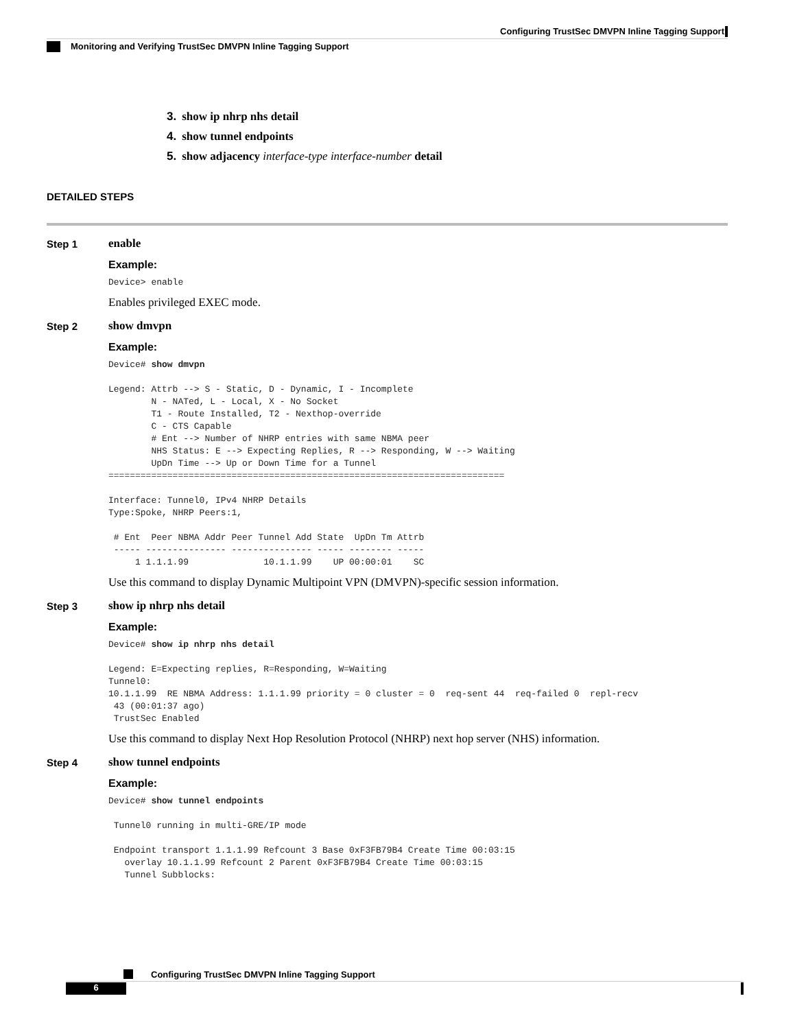Configuring TrustSec DMVPN Inline Tagging Support
Monitoring and Verifying TrustSec DMVPN Inline Tagging Support
3. show ip nhrp nhs detail
4. show tunnel endpoints
5. show adjacency interface-type interface-number detail
DETAILED STEPS
Step 1 enable
Example:
Device> enable
Enables privileged EXEC mode.
Step 2 show dmvpn
Example:
Device# show dmvpn

Legend: Attrb --> S - Static, D - Dynamic, I - Incomplete
        N - NATed, L - Local, X - No Socket
        T1 - Route Installed, T2 - Nexthop-override
        C - CTS Capable
        # Ent --> Number of NHRP entries with same NBMA peer
        NHS Status: E --> Expecting Replies, R --> Responding, W --> Waiting
        UpDn Time --> Up or Down Time for a Tunnel
==========================================================================

Interface: Tunnel0, IPv4 NHRP Details
Type:Spoke, NHRP Peers:1,

 # Ent  Peer NBMA Addr Peer Tunnel Add State  UpDn Tm Attrb
 ----- --------------- --------------- ----- -------- -----
     1 1.1.1.99              10.1.1.99    UP 00:00:01    SC
Use this command to display Dynamic Multipoint VPN (DMVPN)-specific session information.
Step 3 show ip nhrp nhs detail
Example:
Device# show ip nhrp nhs detail

Legend: E=Expecting replies, R=Responding, W=Waiting
Tunnel0:
10.1.1.99  RE NBMA Address: 1.1.1.99 priority = 0 cluster = 0  req-sent 44  req-failed 0  repl-recv
 43 (00:01:37 ago)
 TrustSec Enabled
Use this command to display Next Hop Resolution Protocol (NHRP) next hop server (NHS) information.
Step 4 show tunnel endpoints
Example:
Device# show tunnel endpoints

 Tunnel0 running in multi-GRE/IP mode

 Endpoint transport 1.1.1.99 Refcount 3 Base 0xF3FB79B4 Create Time 00:03:15
   overlay 10.1.1.99 Refcount 2 Parent 0xF3FB79B4 Create Time 00:03:15
   Tunnel Subblocks:
Configuring TrustSec DMVPN Inline Tagging Support
6